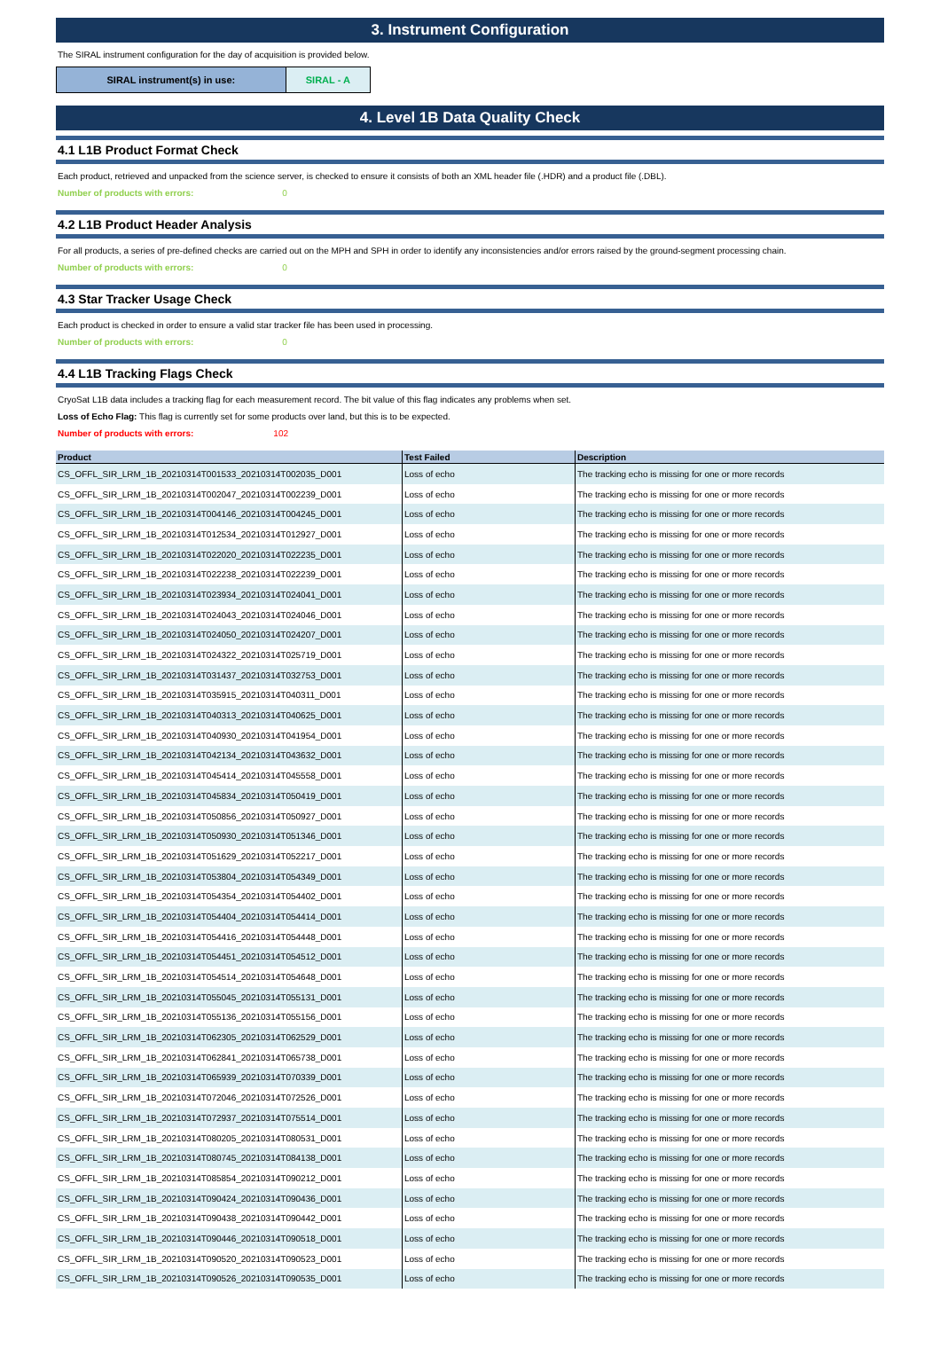3. Instrument Configuration
The SIRAL instrument configuration for the day of acquisition is provided below.
| SIRAL instrument(s) in use: | SIRAL - A |
4. Level 1B Data Quality Check
4.1 L1B Product Format Check
Each product, retrieved and unpacked from the science server, is checked to ensure it consists of both an XML header file (.HDR) and a product file (.DBL).
Number of products with errors: 0
4.2 L1B Product Header Analysis
For all products, a series of pre-defined checks are carried out on the MPH and SPH in order to identify any inconsistencies and/or errors raised by the ground-segment processing chain.
Number of products with errors: 0
4.3 Star Tracker Usage Check
Each product is checked in order to ensure a valid star tracker file has been used in processing.
Number of products with errors: 0
4.4 L1B Tracking Flags Check
CryoSat L1B data includes a tracking flag for each measurement record. The bit value of this flag indicates any problems when set.
Loss of Echo Flag: This flag is currently set for some products over land, but this is to be expected.
Number of products with errors: 102
| Product | Test Failed | Description |
| --- | --- | --- |
| CS_OFFL_SIR_LRM_1B_20210314T001533_20210314T002035_D001 | Loss of echo | The tracking echo is missing for one or more records |
| CS_OFFL_SIR_LRM_1B_20210314T002047_20210314T002239_D001 | Loss of echo | The tracking echo is missing for one or more records |
| CS_OFFL_SIR_LRM_1B_20210314T004146_20210314T004245_D001 | Loss of echo | The tracking echo is missing for one or more records |
| CS_OFFL_SIR_LRM_1B_20210314T012534_20210314T012927_D001 | Loss of echo | The tracking echo is missing for one or more records |
| CS_OFFL_SIR_LRM_1B_20210314T022020_20210314T022235_D001 | Loss of echo | The tracking echo is missing for one or more records |
| CS_OFFL_SIR_LRM_1B_20210314T022238_20210314T022239_D001 | Loss of echo | The tracking echo is missing for one or more records |
| CS_OFFL_SIR_LRM_1B_20210314T023934_20210314T024041_D001 | Loss of echo | The tracking echo is missing for one or more records |
| CS_OFFL_SIR_LRM_1B_20210314T024043_20210314T024046_D001 | Loss of echo | The tracking echo is missing for one or more records |
| CS_OFFL_SIR_LRM_1B_20210314T024050_20210314T024207_D001 | Loss of echo | The tracking echo is missing for one or more records |
| CS_OFFL_SIR_LRM_1B_20210314T024322_20210314T025719_D001 | Loss of echo | The tracking echo is missing for one or more records |
| CS_OFFL_SIR_LRM_1B_20210314T031437_20210314T032753_D001 | Loss of echo | The tracking echo is missing for one or more records |
| CS_OFFL_SIR_LRM_1B_20210314T035915_20210314T040311_D001 | Loss of echo | The tracking echo is missing for one or more records |
| CS_OFFL_SIR_LRM_1B_20210314T040313_20210314T040625_D001 | Loss of echo | The tracking echo is missing for one or more records |
| CS_OFFL_SIR_LRM_1B_20210314T040930_20210314T041954_D001 | Loss of echo | The tracking echo is missing for one or more records |
| CS_OFFL_SIR_LRM_1B_20210314T042134_20210314T043632_D001 | Loss of echo | The tracking echo is missing for one or more records |
| CS_OFFL_SIR_LRM_1B_20210314T045414_20210314T045558_D001 | Loss of echo | The tracking echo is missing for one or more records |
| CS_OFFL_SIR_LRM_1B_20210314T045834_20210314T050419_D001 | Loss of echo | The tracking echo is missing for one or more records |
| CS_OFFL_SIR_LRM_1B_20210314T050856_20210314T050927_D001 | Loss of echo | The tracking echo is missing for one or more records |
| CS_OFFL_SIR_LRM_1B_20210314T050930_20210314T051346_D001 | Loss of echo | The tracking echo is missing for one or more records |
| CS_OFFL_SIR_LRM_1B_20210314T051629_20210314T052217_D001 | Loss of echo | The tracking echo is missing for one or more records |
| CS_OFFL_SIR_LRM_1B_20210314T053804_20210314T054349_D001 | Loss of echo | The tracking echo is missing for one or more records |
| CS_OFFL_SIR_LRM_1B_20210314T054354_20210314T054402_D001 | Loss of echo | The tracking echo is missing for one or more records |
| CS_OFFL_SIR_LRM_1B_20210314T054404_20210314T054414_D001 | Loss of echo | The tracking echo is missing for one or more records |
| CS_OFFL_SIR_LRM_1B_20210314T054416_20210314T054448_D001 | Loss of echo | The tracking echo is missing for one or more records |
| CS_OFFL_SIR_LRM_1B_20210314T054451_20210314T054512_D001 | Loss of echo | The tracking echo is missing for one or more records |
| CS_OFFL_SIR_LRM_1B_20210314T054514_20210314T054648_D001 | Loss of echo | The tracking echo is missing for one or more records |
| CS_OFFL_SIR_LRM_1B_20210314T055045_20210314T055131_D001 | Loss of echo | The tracking echo is missing for one or more records |
| CS_OFFL_SIR_LRM_1B_20210314T055136_20210314T055156_D001 | Loss of echo | The tracking echo is missing for one or more records |
| CS_OFFL_SIR_LRM_1B_20210314T062305_20210314T062529_D001 | Loss of echo | The tracking echo is missing for one or more records |
| CS_OFFL_SIR_LRM_1B_20210314T062841_20210314T065738_D001 | Loss of echo | The tracking echo is missing for one or more records |
| CS_OFFL_SIR_LRM_1B_20210314T065939_20210314T070339_D001 | Loss of echo | The tracking echo is missing for one or more records |
| CS_OFFL_SIR_LRM_1B_20210314T072046_20210314T072526_D001 | Loss of echo | The tracking echo is missing for one or more records |
| CS_OFFL_SIR_LRM_1B_20210314T072937_20210314T075514_D001 | Loss of echo | The tracking echo is missing for one or more records |
| CS_OFFL_SIR_LRM_1B_20210314T080205_20210314T080531_D001 | Loss of echo | The tracking echo is missing for one or more records |
| CS_OFFL_SIR_LRM_1B_20210314T080745_20210314T084138_D001 | Loss of echo | The tracking echo is missing for one or more records |
| CS_OFFL_SIR_LRM_1B_20210314T085854_20210314T090212_D001 | Loss of echo | The tracking echo is missing for one or more records |
| CS_OFFL_SIR_LRM_1B_20210314T090424_20210314T090436_D001 | Loss of echo | The tracking echo is missing for one or more records |
| CS_OFFL_SIR_LRM_1B_20210314T090438_20210314T090442_D001 | Loss of echo | The tracking echo is missing for one or more records |
| CS_OFFL_SIR_LRM_1B_20210314T090446_20210314T090518_D001 | Loss of echo | The tracking echo is missing for one or more records |
| CS_OFFL_SIR_LRM_1B_20210314T090520_20210314T090523_D001 | Loss of echo | The tracking echo is missing for one or more records |
| CS_OFFL_SIR_LRM_1B_20210314T090526_20210314T090535_D001 | Loss of echo | The tracking echo is missing for one or more records |